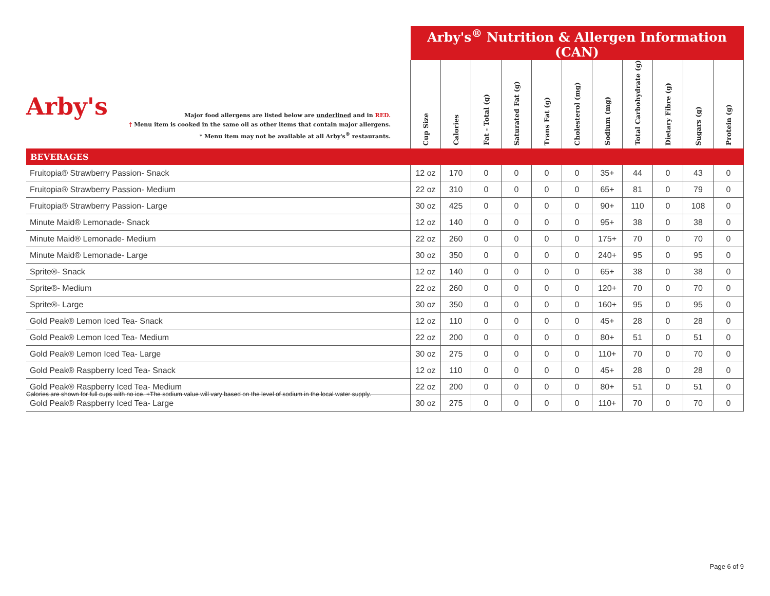| Arby's Major food allergens are listed below are underlined and in RED. † Menu item is cooked in the same oil as other items that contain major allergens. * Menu item may not be available at all Arby's<sup>®</sup> restaurants. | Arby's<sup>®</sup> Nutrition & Allergen Information (CAN) | | | | | | | | | | |
| | Cup Size | Calories | Fat - Total (g) | Saturated Fat (g) | Trans Fat (g) | Cholesterol (mg) | Sodium (mg) | Total Carbohydrate (g) | Dietary Fibre (g) | Sugars (g) | Protein (g) |
| BEVERAGES | | | | | | | | | | | |
| Fruitopia® Strawberry Passion- Snack | 12 oz | 170 | 0 | 0 | 0 | 0 | 35+ | 44 | 0 | 43 | 0 |
| Fruitopia® Strawberry Passion- Medium | 22 oz | 310 | 0 | 0 | 0 | 0 | 65+ | 81 | 0 | 79 | 0 |
| Fruitopia® Strawberry Passion- Large | 30 oz | 425 | 0 | 0 | 0 | 0 | 90+ | 110 | 0 | 108 | 0 |
| Minute Maid® Lemonade- Snack | 12 oz | 140 | 0 | 0 | 0 | 0 | 95+ | 38 | 0 | 38 | 0 |
| Minute Maid® Lemonade- Medium | 22 oz | 260 | 0 | 0 | 0 | 0 | 175+ | 70 | 0 | 70 | 0 |
| Minute Maid® Lemonade- Large | 30 oz | 350 | 0 | 0 | 0 | 0 | 240+ | 95 | 0 | 95 | 0 |
| Sprite®- Snack | 12 oz | 140 | 0 | 0 | 0 | 0 | 65+ | 38 | 0 | 38 | 0 |
| Sprite®- Medium | 22 oz | 260 | 0 | 0 | 0 | 0 | 120+ | 70 | 0 | 70 | 0 |
| Sprite®- Large | 30 oz | 350 | 0 | 0 | 0 | 0 | 160+ | 95 | 0 | 95 | 0 |
| Gold Peak® Lemon Iced Tea- Snack | 12 oz | 110 | 0 | 0 | 0 | 0 | 45+ | 28 | 0 | 28 | 0 |
| Gold Peak® Lemon Iced Tea- Medium | 22 oz | 200 | 0 | 0 | 0 | 0 | 80+ | 51 | 0 | 51 | 0 |
| Gold Peak® Lemon Iced Tea- Large | 30 oz | 275 | 0 | 0 | 0 | 0 | 110+ | 70 | 0 | 70 | 0 |
| Gold Peak® Raspberry Iced Tea- Snack | 12 oz | 110 | 0 | 0 | 0 | 0 | 45+ | 28 | 0 | 28 | 0 |
| Gold Peak® Raspberry Iced Tea- Medium | 22 oz | 200 | 0 | 0 | 0 | 0 | 80+ | 51 | 0 | 51 | 0 |
| Gold Peak® Raspberry Iced Tea- Large | 30 oz | 275 | 0 | 0 | 0 | 0 | 110+ | 70 | 0 | 70 | 0 |
Calories are shown for full cups with no ice. +The sodium value will vary based on the level of sodium in the local water supply.
Page 6 of 9